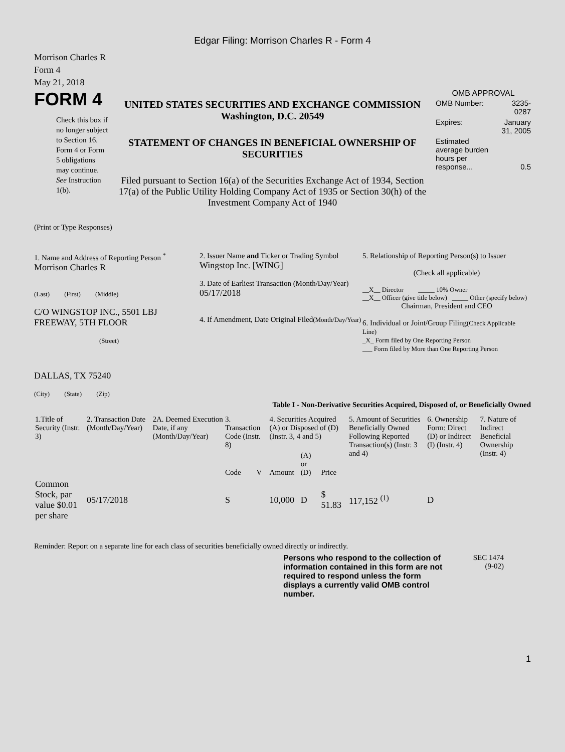Edgar Filing: Morrison Charles R - Form 4
Morrison Charles R
Form 4
May 21, 2018
FORM 4
Check this box if no longer subject to Section 16. Form 4 or Form 5 obligations may continue. See Instruction 1(b).
UNITED STATES SECURITIES AND EXCHANGE COMMISSION
Washington, D.C. 20549
STATEMENT OF CHANGES IN BENEFICIAL OWNERSHIP OF SECURITIES
Filed pursuant to Section 16(a) of the Securities Exchange Act of 1934, Section 17(a) of the Public Utility Holding Company Act of 1935 or Section 30(h) of the Investment Company Act of 1940
OMB APPROVAL
| OMB Number: | 3235-0287 |
| Expires: | January 31, 2005 |
| Estimated average burden hours per response... | 0.5 |
(Print or Type Responses)
1. Name and Address of Reporting Person <sup>*</sup>
Morrison Charles R
(Last) (First) (Middle)
C/O WINGSTOP INC., 5501 LBJ FREEWAY, 5TH FLOOR
(Street)
DALLAS, TX 75240
(City) (State) (Zip)
2. Issuer Name and Ticker or Trading Symbol
Wingstop Inc. [WING]
3. Date of Earliest Transaction (Month/Day/Year)
05/17/2018
4. If Amendment, Date Original Filed(Month/Day/Year)
5. Relationship of Reporting Person(s) to Issuer
(Check all applicable)
__X__ Director _____ 10% Owner
__X__ Officer (give title below) _____ Other (specify below)
Chairman, President and CEO
6. Individual or Joint/Group Filing(Check Applicable Line)
_X_ Form filed by One Reporting Person
___ Form filed by More than One Reporting Person
Table I - Non-Derivative Securities Acquired, Disposed of, or Beneficially Owned
| 1.Title of Security (Instr. 3) | 2. Transaction Date (Month/Day/Year) | 2A. Deemed Execution Date, if any (Month/Day/Year) | 3. Transaction Code (Instr. 8) | | 4. Securities Acquired (A) or Disposed of (D) (Instr. 3, 4 and 5) | | | 5. Amount of Securities Beneficially Owned Following Reported Transaction(s) (Instr. 3 and 4) | 6. Ownership Form: Direct (D) or Indirect (I) (Instr. 4) | 7. Nature of Indirect Beneficial Ownership (Instr. 4) |
| --- | --- | --- | --- | --- | --- | --- | --- | --- | --- | --- |
| | | | Code | V | Amount | (A) or (D) | Price | | | |
| Common Stock, par value $0.01 per share | 05/17/2018 | | S | | 10,000 | D | $ 51.83 | 117,152 <sup>(1)</sup> | D | |
Reminder: Report on a separate line for each class of securities beneficially owned directly or indirectly.
Persons who respond to the collection of information contained in this form are not required to respond unless the form displays a currently valid OMB control number.
SEC 1474
(9-02)
1